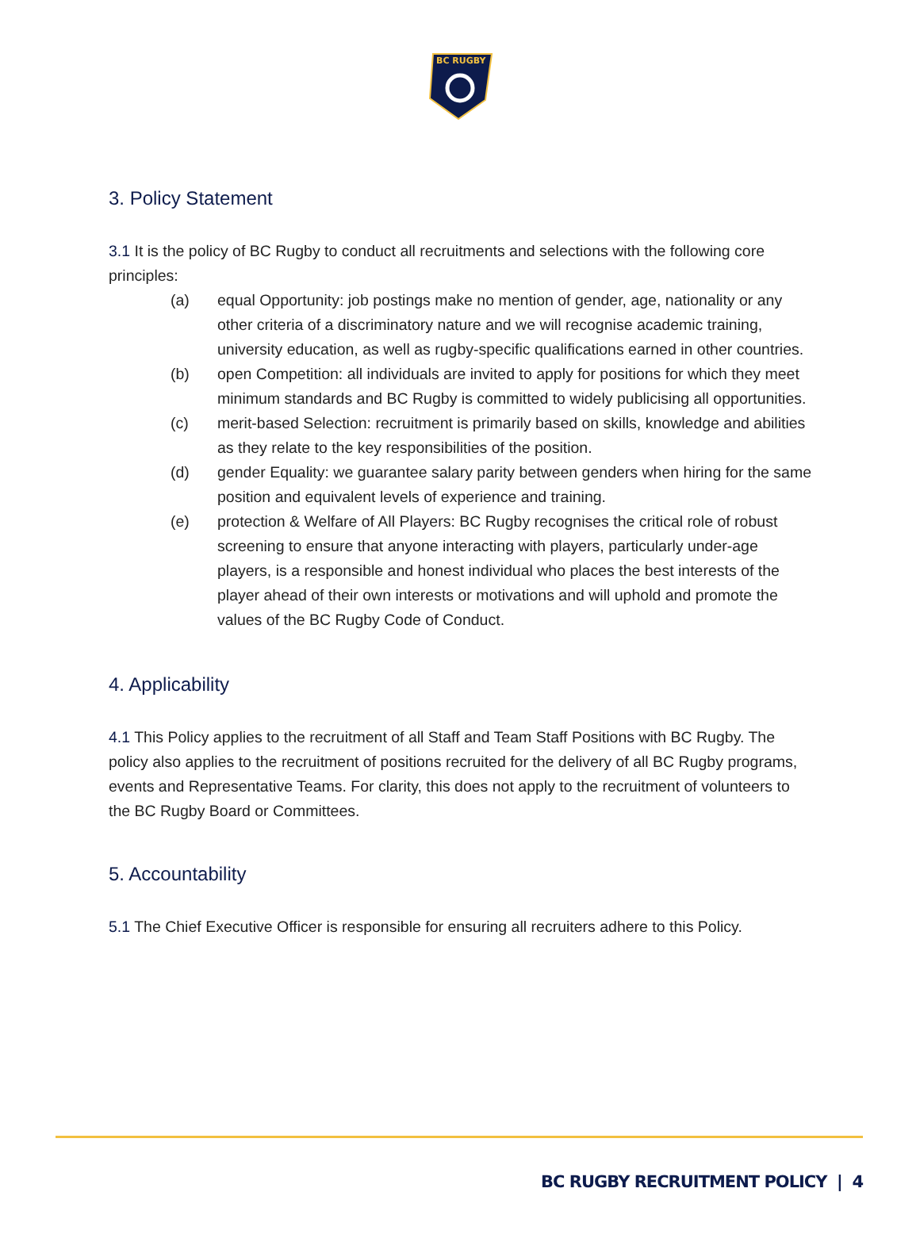BC RUGBY
3. Policy Statement
3.1 It is the policy of BC Rugby to conduct all recruitments and selections with the following core principles:
(a) equal Opportunity: job postings make no mention of gender, age, nationality or any other criteria of a discriminatory nature and we will recognise academic training, university education, as well as rugby-specific qualifications earned in other countries.
(b) open Competition: all individuals are invited to apply for positions for which they meet minimum standards and BC Rugby is committed to widely publicising all opportunities.
(c) merit-based Selection: recruitment is primarily based on skills, knowledge and abilities as they relate to the key responsibilities of the position.
(d) gender Equality: we guarantee salary parity between genders when hiring for the same position and equivalent levels of experience and training.
(e) protection & Welfare of All Players: BC Rugby recognises the critical role of robust screening to ensure that anyone interacting with players, particularly under-age players, is a responsible and honest individual who places the best interests of the player ahead of their own interests or motivations and will uphold and promote the values of the BC Rugby Code of Conduct.
4. Applicability
4.1 This Policy applies to the recruitment of all Staff and Team Staff Positions with BC Rugby. The policy also applies to the recruitment of positions recruited for the delivery of all BC Rugby programs, events and Representative Teams. For clarity, this does not apply to the recruitment of volunteers to the BC Rugby Board or Committees.
5. Accountability
5.1 The Chief Executive Officer is responsible for ensuring all recruiters adhere to this Policy.
BC RUGBY RECRUITMENT POLICY | 4